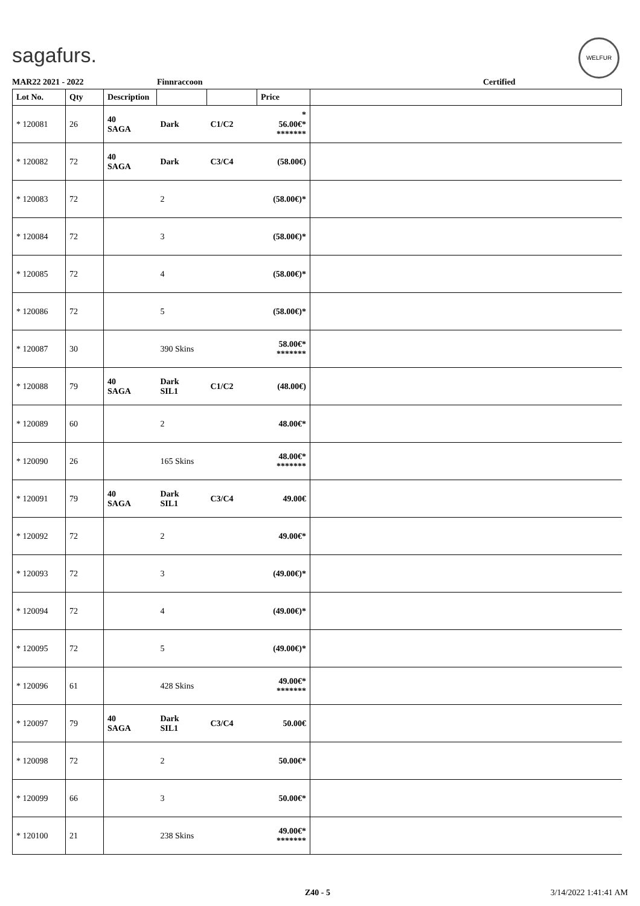sagafurs.
WELFUR
MAR22 2021 - 2022 Finnraccoon Certified
| Lot No. | Qty | Description | | | Price | |
| --- | --- | --- | --- | --- | --- | --- |
| * 120081 | 26 | 40 SAGA | Dark | C1/C2 | * 56.00€* ******* | |
| * 120082 | 72 | 40 SAGA | Dark | C3/C4 | (58.00€) | |
| * 120083 | 72 | | 2 | | (58.00€)* | |
| * 120084 | 72 | | 3 | | (58.00€)* | |
| * 120085 | 72 | | 4 | | (58.00€)* | |
| * 120086 | 72 | | 5 | | (58.00€)* | |
| * 120087 | 30 | | 390 Skins | | 58.00€* ******* | |
| * 120088 | 79 | 40 SAGA | Dark SIL1 | C1/C2 | (48.00€) | |
| * 120089 | 60 | | 2 | | 48.00€* | |
| * 120090 | 26 | | 165 Skins | | 48.00€* ******* | |
| * 120091 | 79 | 40 SAGA | Dark SIL1 | C3/C4 | 49.00€ | |
| * 120092 | 72 | | 2 | | 49.00€* | |
| * 120093 | 72 | | 3 | | (49.00€)* | |
| * 120094 | 72 | | 4 | | (49.00€)* | |
| * 120095 | 72 | | 5 | | (49.00€)* | |
| * 120096 | 61 | | 428 Skins | | 49.00€* ******* | |
| * 120097 | 79 | 40 SAGA | Dark SIL1 | C3/C4 | 50.00€ | |
| * 120098 | 72 | | 2 | | 50.00€* | |
| * 120099 | 66 | | 3 | | 50.00€* | |
| * 120100 | 21 | | 238 Skins | | 49.00€* ******* | |
Z40 - 5 3/14/2022 1:41:41 AM